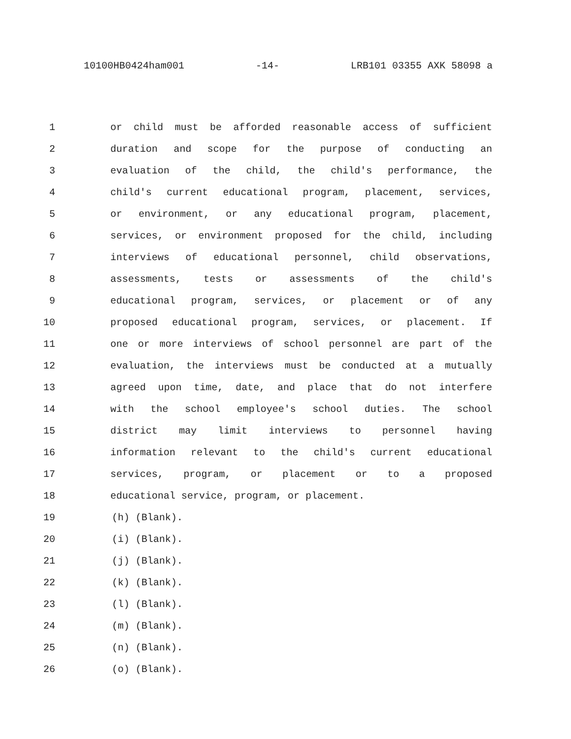10100HB0424ham001 -14- LRB101 03355 AXK 58098 a
1 or child must be afforded reasonable access of sufficient
2 duration and scope for the purpose of conducting an
3 evaluation of the child, the child's performance, the
4 child's current educational program, placement, services,
5 or environment, or any educational program, placement,
6 services, or environment proposed for the child, including
7 interviews of educational personnel, child observations,
8 assessments, tests or assessments of the child's
9 educational program, services, or placement or of any
10 proposed educational program, services, or placement. If
11 one or more interviews of school personnel are part of the
12 evaluation, the interviews must be conducted at a mutually
13 agreed upon time, date, and place that do not interfere
14 with the school employee's school duties. The school
15 district may limit interviews to personnel having
16 information relevant to the child's current educational
17 services, program, or placement or to a proposed
18 educational service, program, or placement.
19 (h) (Blank).
20 (i) (Blank).
21 (j) (Blank).
22 (k) (Blank).
23 (l) (Blank).
24 (m) (Blank).
25 (n) (Blank).
26 (o) (Blank).